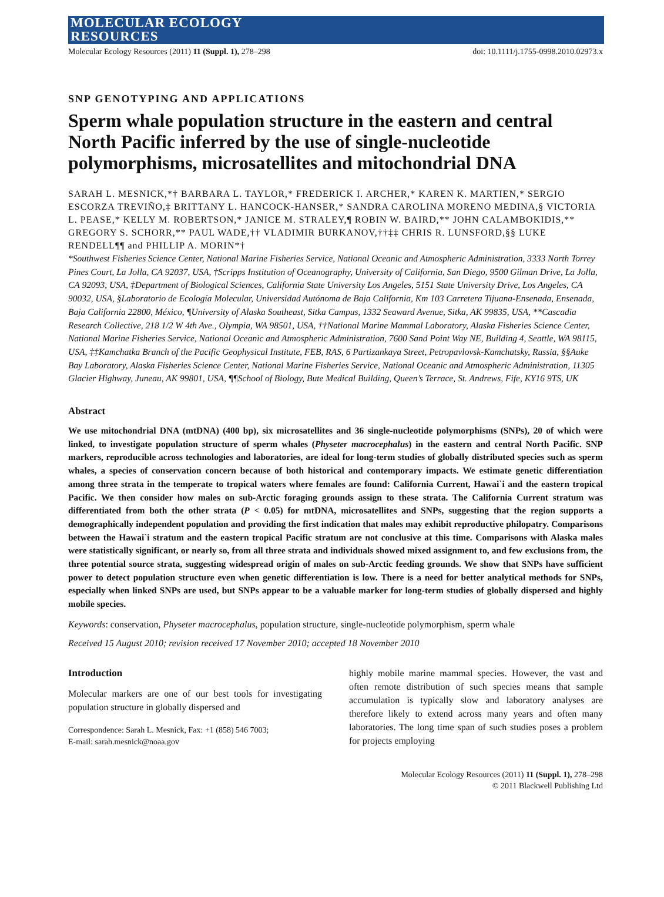MOLECULAR ECOLOGY
RESOURCES
Molecular Ecology Resources (2011) 11 (Suppl. 1), 278–298 doi: 10.1111/j.1755-0998.2010.02973.x
SNP GENOTYPING AND APPLICATIONS
Sperm whale population structure in the eastern and central North Pacific inferred by the use of single-nucleotide polymorphisms, microsatellites and mitochondrial DNA
SARAH L. MESNICK,*† BARBARA L. TAYLOR,* FREDERICK I. ARCHER,* KAREN K. MARTIEN,* SERGIO ESCORZA TREVIÑO,‡ BRITTANY L. HANCOCK-HANSER,* SANDRA CAROLINA MORENO MEDINA,§ VICTORIA L. PEASE,* KELLY M. ROBERTSON,* JANICE M. STRALEY,¶ ROBIN W. BAIRD,** JOHN CALAMBOKIDIS,** GREGORY S. SCHORR,** PAUL WADE,†† VLADIMIR BURKANOV,††‡‡ CHRIS R. LUNSFORD,§§ LUKE RENDELL¶¶ and PHILLIP A. MORIN*†
*Southwest Fisheries Science Center, National Marine Fisheries Service, National Oceanic and Atmospheric Administration, 3333 North Torrey Pines Court, La Jolla, CA 92037, USA, †Scripps Institution of Oceanography, University of California, San Diego, 9500 Gilman Drive, La Jolla, CA 92093, USA, ‡Department of Biological Sciences, California State University Los Angeles, 5151 State University Drive, Los Angeles, CA 90032, USA, §Laboratorio de Ecología Molecular, Universidad Autónoma de Baja California, Km 103 Carretera Tijuana-Ensenada, Ensenada, Baja California 22800, México, ¶University of Alaska Southeast, Sitka Campus, 1332 Seaward Avenue, Sitka, AK 99835, USA, **Cascadia Research Collective, 218 1/2 W 4th Ave., Olympia, WA 98501, USA, ††National Marine Mammal Laboratory, Alaska Fisheries Science Center, National Marine Fisheries Service, National Oceanic and Atmospheric Administration, 7600 Sand Point Way NE, Building 4, Seattle, WA 98115, USA, ‡‡Kamchatka Branch of the Pacific Geophysical Institute, FEB, RAS, 6 Partizankaya Street, Petropavlovsk-Kamchatsky, Russia, §§Auke Bay Laboratory, Alaska Fisheries Science Center, National Marine Fisheries Service, National Oceanic and Atmospheric Administration, 11305 Glacier Highway, Juneau, AK 99801, USA, ¶¶School of Biology, Bute Medical Building, Queen’s Terrace, St. Andrews, Fife, KY16 9TS, UK
Abstract
We use mitochondrial DNA (mtDNA) (400 bp), six microsatellites and 36 single-nucleotide polymorphisms (SNPs), 20 of which were linked, to investigate population structure of sperm whales (Physeter macrocephalus) in the eastern and central North Pacific. SNP markers, reproducible across technologies and laboratories, are ideal for long-term studies of globally distributed species such as sperm whales, a species of conservation concern because of both historical and contemporary impacts. We estimate genetic differentiation among three strata in the temperate to tropical waters where females are found: California Current, Hawai`i and the eastern tropical Pacific. We then consider how males on sub-Arctic foraging grounds assign to these strata. The California Current stratum was differentiated from both the other strata (P < 0.05) for mtDNA, microsatellites and SNPs, suggesting that the region supports a demographically independent population and providing the first indication that males may exhibit reproductive philopatry. Comparisons between the Hawai`i stratum and the eastern tropical Pacific stratum are not conclusive at this time. Comparisons with Alaska males were statistically significant, or nearly so, from all three strata and individuals showed mixed assignment to, and few exclusions from, the three potential source strata, suggesting widespread origin of males on sub-Arctic feeding grounds. We show that SNPs have sufficient power to detect population structure even when genetic differentiation is low. There is a need for better analytical methods for SNPs, especially when linked SNPs are used, but SNPs appear to be a valuable marker for long-term studies of globally dispersed and highly mobile species.
Keywords: conservation, Physeter macrocephalus, population structure, single-nucleotide polymorphism, sperm whale
Received 15 August 2010; revision received 17 November 2010; accepted 18 November 2010
Introduction
Molecular markers are one of our best tools for investigating population structure in globally dispersed and
Correspondence: Sarah L. Mesnick, Fax: +1 (858) 546 7003;
E-mail: sarah.mesnick@noaa.gov
highly mobile marine mammal species. However, the vast and often remote distribution of such species means that sample accumulation is typically slow and laboratory analyses are therefore likely to extend across many years and often many laboratories. The long time span of such studies poses a problem for projects employing
Molecular Ecology Resources (2011) 11 (Suppl. 1), 278–298
© 2011 Blackwell Publishing Ltd